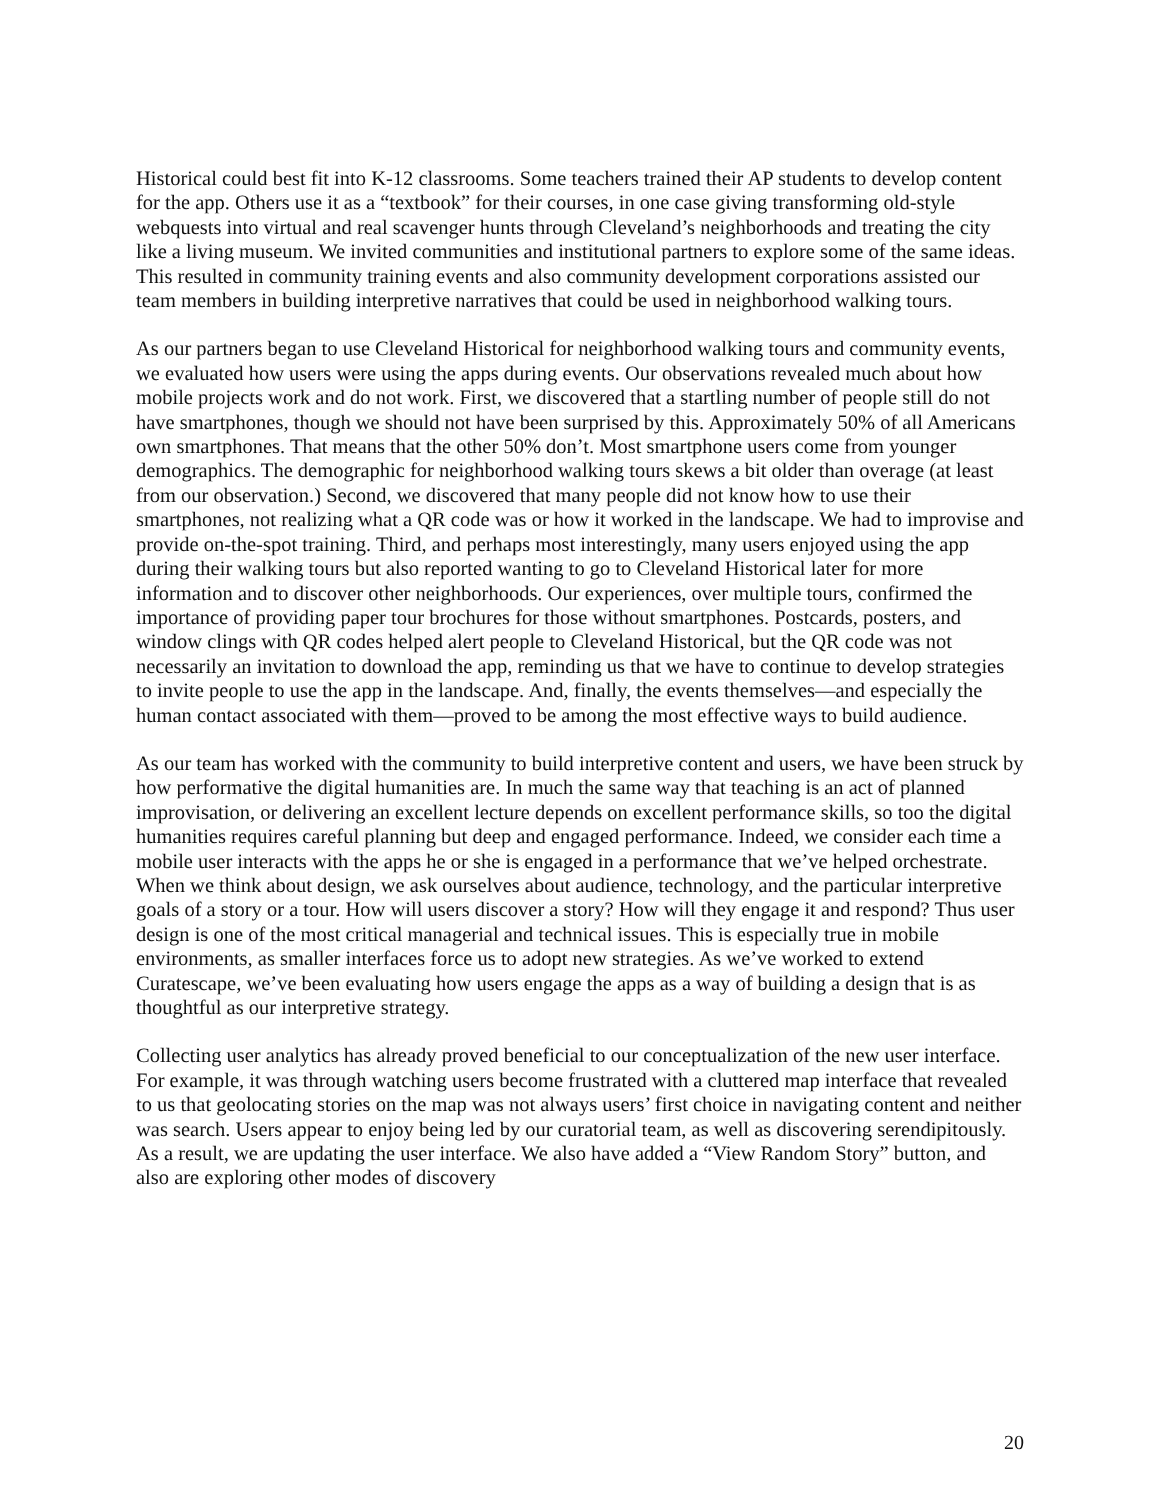Historical could best fit into K-12 classrooms. Some teachers trained their AP students to develop content for the app. Others use it as a “textbook” for their courses, in one case giving transforming old-style webquests into virtual and real scavenger hunts through Cleveland’s neighborhoods and treating the city like a living museum. We invited communities and institutional partners to explore some of the same ideas. This resulted in community training events and also community development corporations assisted our team members in building interpretive narratives that could be used in neighborhood walking tours.
As our partners began to use Cleveland Historical for neighborhood walking tours and community events, we evaluated how users were using the apps during events. Our observations revealed much about how mobile projects work and do not work. First, we discovered that a startling number of people still do not have smartphones, though we should not have been surprised by this. Approximately 50% of all Americans own smartphones. That means that the other 50% don’t. Most smartphone users come from younger demographics. The demographic for neighborhood walking tours skews a bit older than overage (at least from our observation.) Second, we discovered that many people did not know how to use their smartphones, not realizing what a QR code was or how it worked in the landscape. We had to improvise and provide on-the-spot training. Third, and perhaps most interestingly, many users enjoyed using the app during their walking tours but also reported wanting to go to Cleveland Historical later for more information and to discover other neighborhoods. Our experiences, over multiple tours, confirmed the importance of providing paper tour brochures for those without smartphones. Postcards, posters, and window clings with QR codes helped alert people to Cleveland Historical, but the QR code was not necessarily an invitation to download the app, reminding us that we have to continue to develop strategies to invite people to use the app in the landscape. And, finally, the events themselves—and especially the human contact associated with them—proved to be among the most effective ways to build audience.
As our team has worked with the community to build interpretive content and users, we have been struck by how performative the digital humanities are. In much the same way that teaching is an act of planned improvisation, or delivering an excellent lecture depends on excellent performance skills, so too the digital humanities requires careful planning but deep and engaged performance. Indeed, we consider each time a mobile user interacts with the apps he or she is engaged in a performance that we’ve helped orchestrate. When we think about design, we ask ourselves about audience, technology, and the particular interpretive goals of a story or a tour. How will users discover a story? How will they engage it and respond? Thus user design is one of the most critical managerial and technical issues. This is especially true in mobile environments, as smaller interfaces force us to adopt new strategies. As we’ve worked to extend Curatescape, we’ve been evaluating how users engage the apps as a way of building a design that is as thoughtful as our interpretive strategy.
Collecting user analytics has already proved beneficial to our conceptualization of the new user interface. For example, it was through watching users become frustrated with a cluttered map interface that revealed to us that geolocating stories on the map was not always users’ first choice in navigating content and neither was search. Users appear to enjoy being led by our curatorial team, as well as discovering serendipitously. As a result, we are updating the user interface. We also have added a “View Random Story” button, and also are exploring other modes of discovery
20